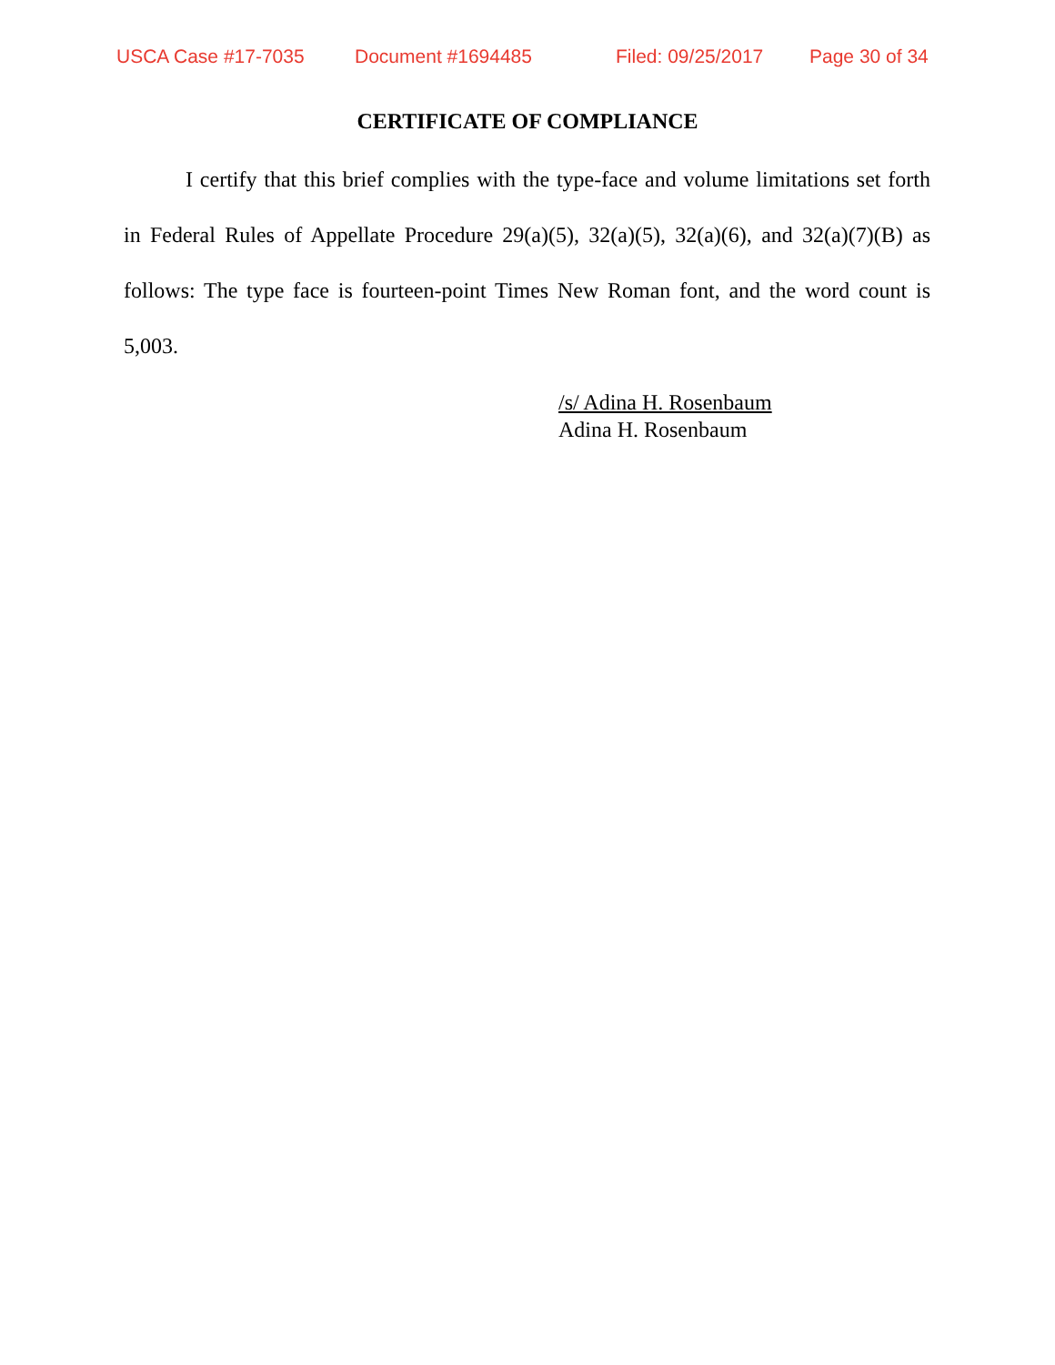USCA Case #17-7035 Document #1694485 Filed: 09/25/2017 Page 30 of 34
CERTIFICATE OF COMPLIANCE
I certify that this brief complies with the type-face and volume limitations set forth in Federal Rules of Appellate Procedure 29(a)(5), 32(a)(5), 32(a)(6), and 32(a)(7)(B) as follows: The type face is fourteen-point Times New Roman font, and the word count is 5,003.
/s/ Adina H. Rosenbaum
Adina H. Rosenbaum